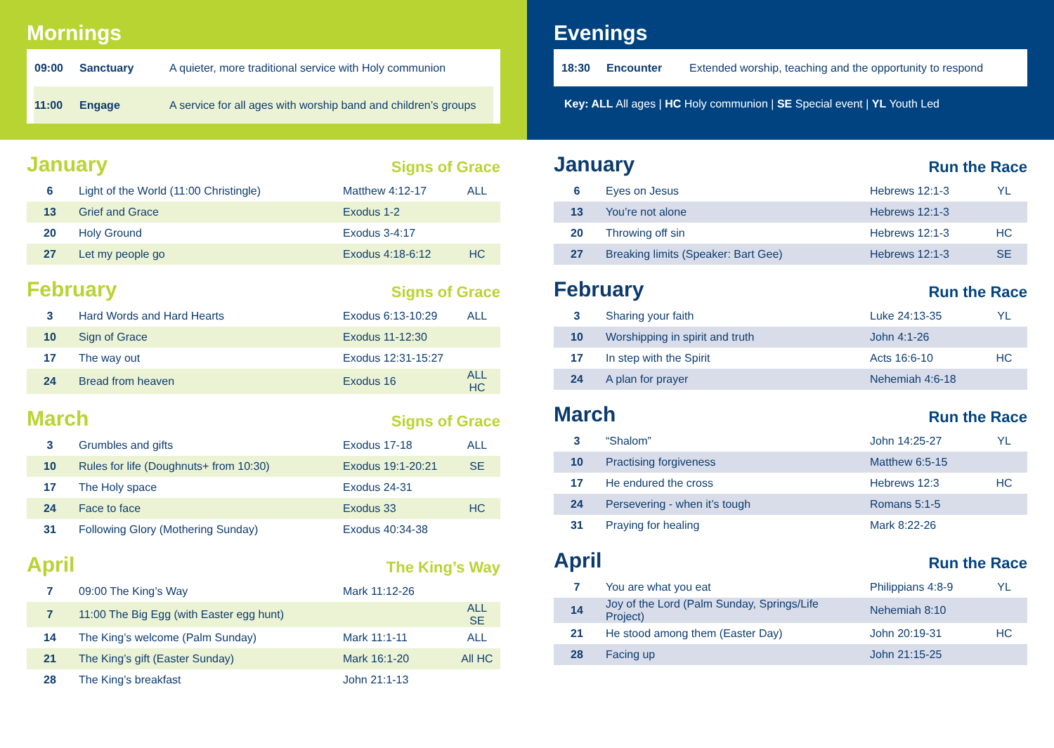Mornings
| 09:00 | Sanctuary | A quieter, more traditional service with Holy communion |
| 11:00 | Engage | A service for all ages with worship band and children’s groups |
January
Signs of Grace
| 6 | Light of the World (11:00 Christingle) | Matthew 4:12-17 | ALL |
| 13 | Grief and Grace | Exodus 1-2 | |
| 20 | Holy Ground | Exodus 3-4:17 | |
| 27 | Let my people go | Exodus 4:18-6:12 | HC |
February
Signs of Grace
| 3 | Hard Words and Hard Hearts | Exodus 6:13-10:29 | ALL |
| 10 | Sign of Grace | Exodus 11-12:30 | |
| 17 | The way out | Exodus 12:31-15:27 | |
| 24 | Bread from heaven | Exodus 16 | ALL HC |
March
Signs of Grace
| 3 | Grumbles and gifts | Exodus 17-18 | ALL |
| 10 | Rules for life (Doughnuts+ from 10:30) | Exodus 19:1-20:21 | SE |
| 17 | The Holy space | Exodus 24-31 | |
| 24 | Face to face | Exodus 33 | HC |
| 31 | Following Glory (Mothering Sunday) | Exodus 40:34-38 | |
April
The King’s Way
| 7 | 09:00 The King’s Way | Mark 11:12-26 | |
| 7 | 11:00 The Big Egg (with Easter egg hunt) | | ALL SE |
| 14 | The King’s welcome (Palm Sunday) | Mark 11:1-11 | ALL |
| 21 | The King’s gift (Easter Sunday) | Mark 16:1-20 | All HC |
| 28 | The King’s breakfast | John 21:1-13 | |
Evenings
| 18:30 | Encounter | Extended worship, teaching and the opportunity to respond |
Key: ALL All ages | HC Holy communion | SE Special event | YL Youth Led
January
Run the Race
| 6 | Eyes on Jesus | Hebrews 12:1-3 | YL |
| 13 | You’re not alone | Hebrews 12:1-3 | |
| 20 | Throwing off sin | Hebrews 12:1-3 | HC |
| 27 | Breaking limits (Speaker: Bart Gee) | Hebrews 12:1-3 | SE |
February
Run the Race
| 3 | Sharing your faith | Luke 24:13-35 | YL |
| 10 | Worshipping in spirit and truth | John 4:1-26 | |
| 17 | In step with the Spirit | Acts 16:6-10 | HC |
| 24 | A plan for prayer | Nehemiah 4:6-18 | |
March
Run the Race
| 3 | “Shalom” | John 14:25-27 | YL |
| 10 | Practising forgiveness | Matthew 6:5-15 | |
| 17 | He endured the cross | Hebrews 12:3 | HC |
| 24 | Persevering - when it’s tough | Romans 5:1-5 | |
| 31 | Praying for healing | Mark 8:22-26 | |
April
Run the Race
| 7 | You are what you eat | Philippians 4:8-9 | YL |
| 14 | Joy of the Lord (Palm Sunday, Springs/Life Project) | Nehemiah 8:10 | |
| 21 | He stood among them (Easter Day) | John 20:19-31 | HC |
| 28 | Facing up | John 21:15-25 | |